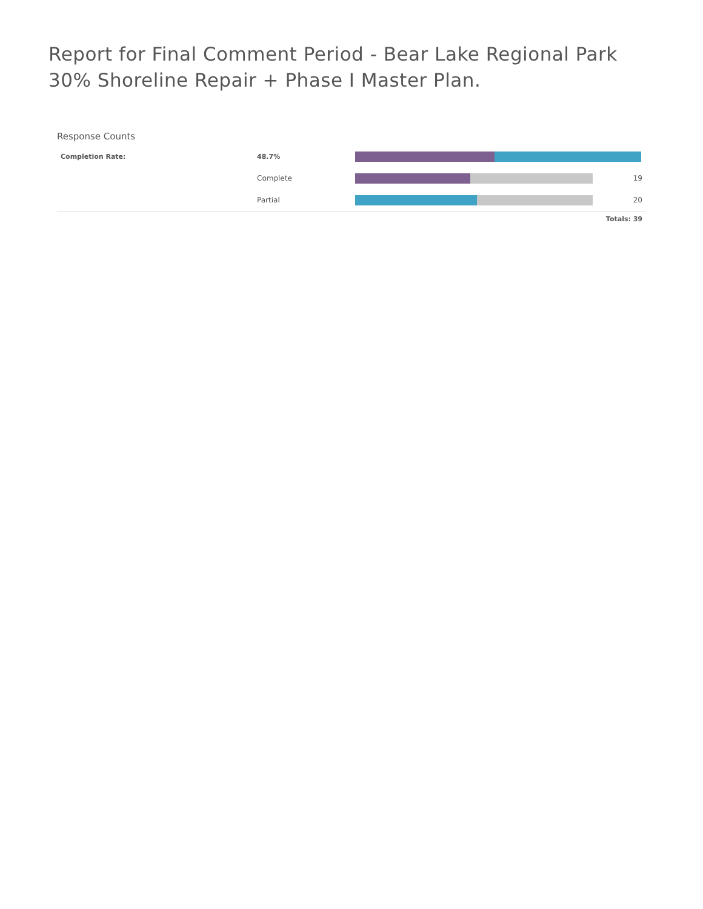Report for Final Comment Period - Bear Lake Regional Park 30% Shoreline Repair + Phase I Master Plan.
Response Counts
| Completion Rate: | 48.7% | | |
| | Complete | | 19 |
| | Partial | | 20 |
Totals: 39